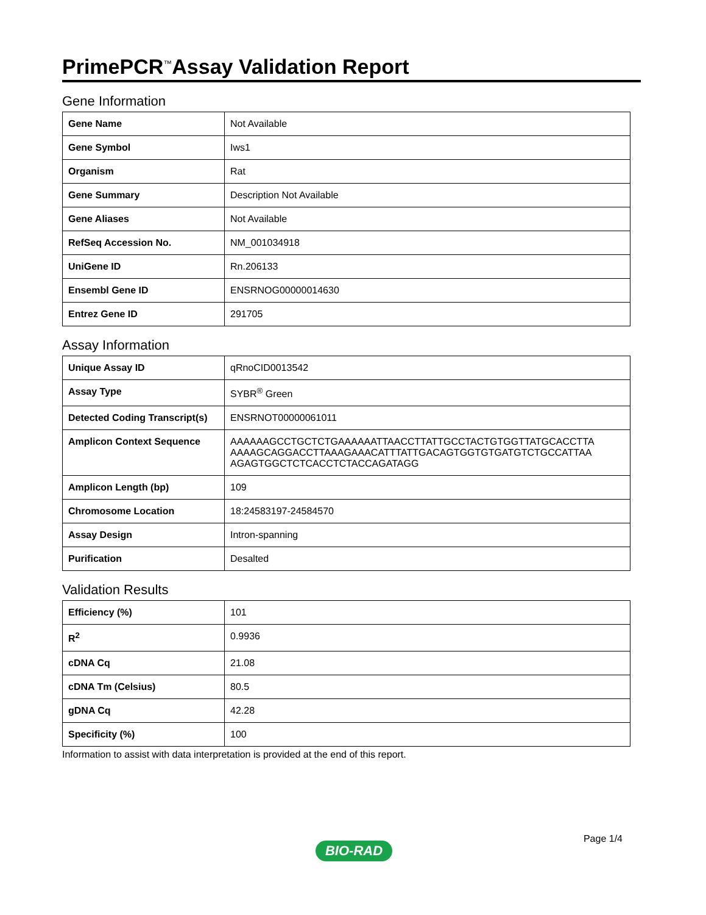PrimePCR<sup>™</sup>Assay Validation Report
Gene Information
| Gene Name | Not Available |
| Gene Symbol | Iws1 |
| Organism | Rat |
| Gene Summary | Description Not Available |
| Gene Aliases | Not Available |
| RefSeq Accession No. | NM_001034918 |
| UniGene ID | Rn.206133 |
| Ensembl Gene ID | ENSRNOG00000014630 |
| Entrez Gene ID | 291705 |
Assay Information
| Unique Assay ID | qRnoCID0013542 |
| Assay Type | SYBR<sup>®</sup> Green |
| Detected Coding Transcript(s) | ENSRNOT00000061011 |
| Amplicon Context Sequence | AAAAAAGCCTGCTCTGAAAAAATTAACCTTATTGCCTACTGTGGTTATGCACCTTA AAAAGCAGGACCTTAAAGAAACATTTATTGACAGTGGTGTGATGTCTGCCATTAA AGAGTGGCTCTCACCTCTACCAGATAGG |
| Amplicon Length (bp) | 109 |
| Chromosome Location | 18:24583197-24584570 |
| Assay Design | Intron-spanning |
| Purification | Desalted |
Validation Results
| Efficiency (%) | 101 |
| R<sup>2</sup> | 0.9936 |
| cDNA Cq | 21.08 |
| cDNA Tm (Celsius) | 80.5 |
| gDNA Cq | 42.28 |
| Specificity (%) | 100 |
Information to assist with data interpretation is provided at the end of this report.
Page 1/4
BIO-RAD